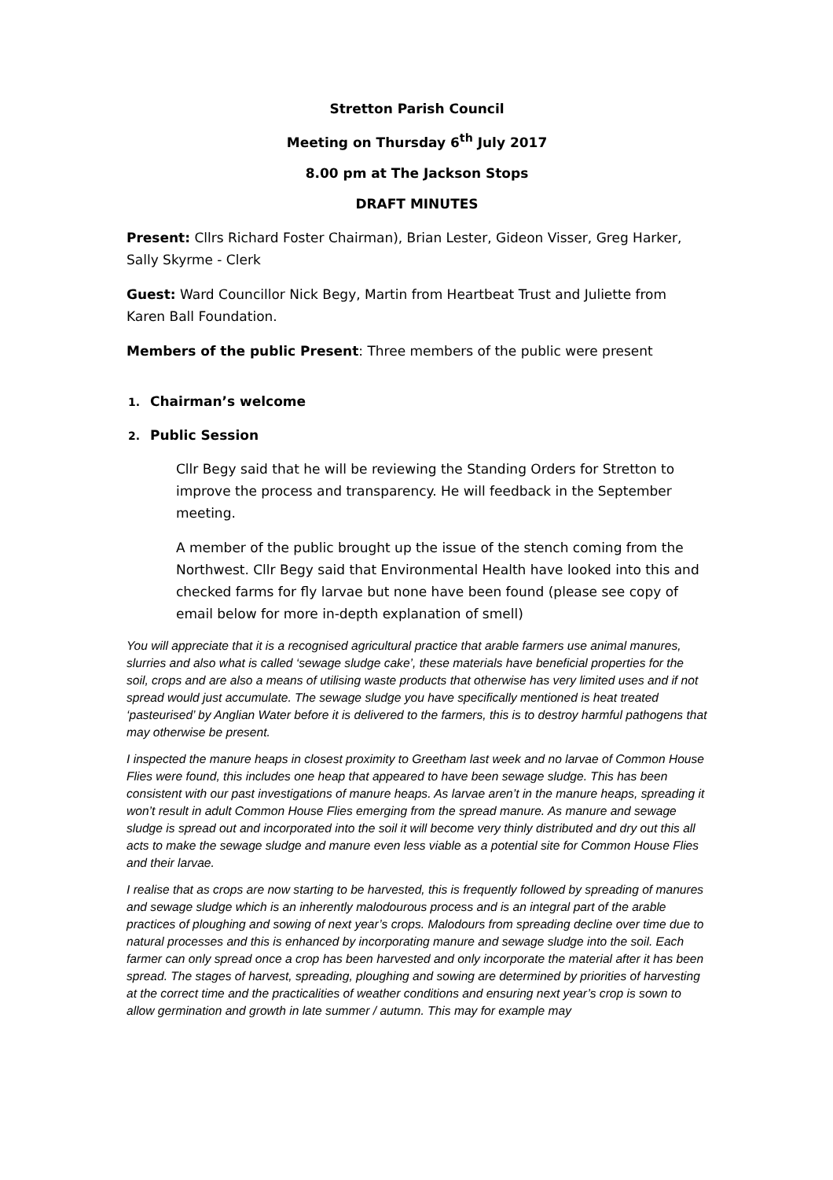Stretton Parish Council
Meeting on Thursday 6<sup>th</sup> July 2017
8.00 pm at The Jackson Stops
DRAFT MINUTES
Present: Cllrs Richard Foster Chairman), Brian Lester, Gideon Visser, Greg Harker, Sally Skyrme - Clerk
Guest: Ward Councillor Nick Begy, Martin from Heartbeat Trust and Juliette from Karen Ball Foundation.
Members of the public Present: Three members of the public were present
1. Chairman’s welcome
2. Public Session
Cllr Begy said that he will be reviewing the Standing Orders for Stretton to improve the process and transparency. He will feedback in the September meeting.
A member of the public brought up the issue of the stench coming from the Northwest. Cllr Begy said that Environmental Health have looked into this and checked farms for fly larvae but none have been found (please see copy of email below for more in-depth explanation of smell)
You will appreciate that it is a recognised agricultural practice that arable farmers use animal manures, slurries and also what is called ‘sewage sludge cake’, these materials have beneficial properties for the soil, crops and are also a means of utilising waste products that otherwise has very limited uses and if not spread would just accumulate. The sewage sludge you have specifically mentioned is heat treated ‘pasteurised’ by Anglian Water before it is delivered to the farmers, this is to destroy harmful pathogens that may otherwise be present.
I inspected the manure heaps in closest proximity to Greetham last week and no larvae of Common House Flies were found, this includes one heap that appeared to have been sewage sludge. This has been consistent with our past investigations of manure heaps. As larvae aren’t in the manure heaps, spreading it won’t result in adult Common House Flies emerging from the spread manure. As manure and sewage sludge is spread out and incorporated into the soil it will become very thinly distributed and dry out this all acts to make the sewage sludge and manure even less viable as a potential site for Common House Flies and their larvae.
I realise that as crops are now starting to be harvested, this is frequently followed by spreading of manures and sewage sludge which is an inherently malodourous process and is an integral part of the arable practices of ploughing and sowing of next year’s crops. Malodours from spreading decline over time due to natural processes and this is enhanced by incorporating manure and sewage sludge into the soil. Each farmer can only spread once a crop has been harvested and only incorporate the material after it has been spread. The stages of harvest, spreading, ploughing and sowing are determined by priorities of harvesting at the correct time and the practicalities of weather conditions and ensuring next year’s crop is sown to allow germination and growth in late summer / autumn. This may for example may